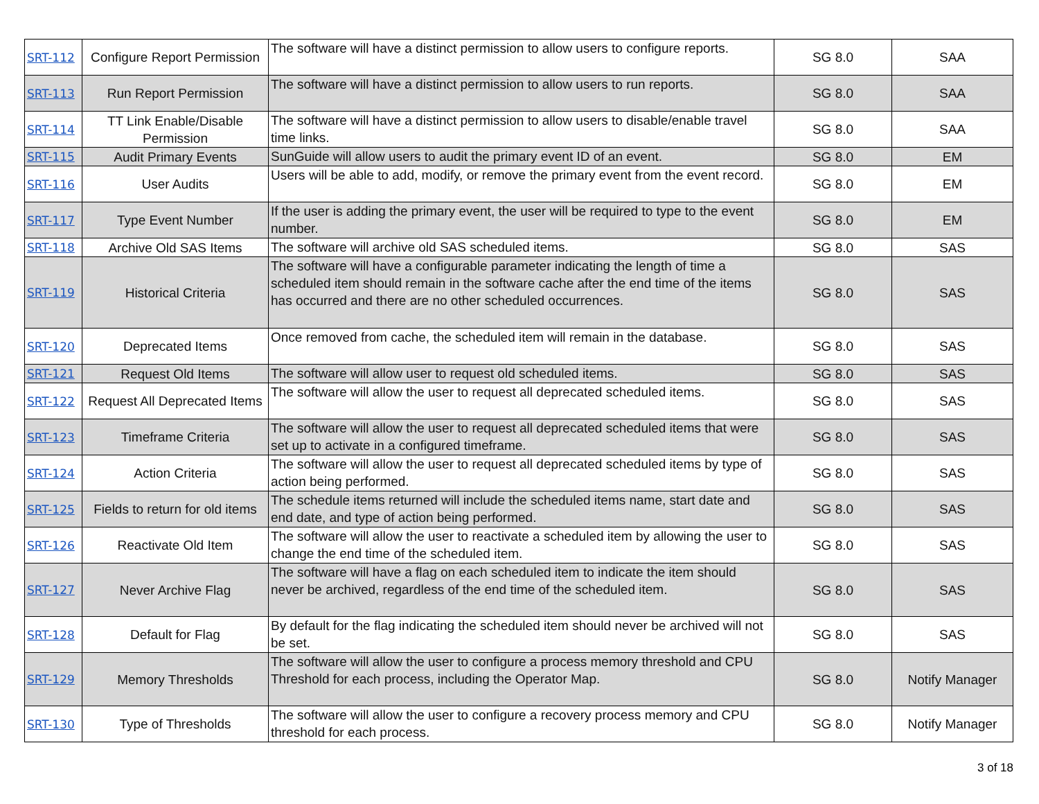| SRT-112 | Configure Report Permission | The software will have a distinct permission to allow users to configure reports. | SG 8.0 | SAA |
| SRT-113 | Run Report Permission | The software will have a distinct permission to allow users to run reports. | SG 8.0 | SAA |
| SRT-114 | TT Link Enable/Disable Permission | The software will have a distinct permission to allow users to disable/enable travel time links. | SG 8.0 | SAA |
| SRT-115 | Audit Primary Events | SunGuide will allow users to audit the primary event ID of an event. | SG 8.0 | EM |
| SRT-116 | User Audits | Users will be able to add, modify, or remove the primary event from the event record. | SG 8.0 | EM |
| SRT-117 | Type Event Number | If the user is adding the primary event, the user will be required to type to the event number. | SG 8.0 | EM |
| SRT-118 | Archive Old SAS Items | The software will archive old SAS scheduled items. | SG 8.0 | SAS |
| SRT-119 | Historical Criteria | The software will have a configurable parameter indicating the length of time a scheduled item should remain in the software cache after the end time of the items has occurred and there are no other scheduled occurrences. | SG 8.0 | SAS |
| SRT-120 | Deprecated Items | Once removed from cache, the scheduled item will remain in the database. | SG 8.0 | SAS |
| SRT-121 | Request Old Items | The software will allow user to request old scheduled items. | SG 8.0 | SAS |
| SRT-122 | Request All Deprecated Items | The software will allow the user to request all deprecated scheduled items. | SG 8.0 | SAS |
| SRT-123 | Timeframe Criteria | The software will allow the user to request all deprecated scheduled items that were set up to activate in a configured timeframe. | SG 8.0 | SAS |
| SRT-124 | Action Criteria | The software will allow the user to request all deprecated scheduled items by type of action being performed. | SG 8.0 | SAS |
| SRT-125 | Fields to return for old items | The schedule items returned will include the scheduled items name, start date and end date, and type of action being performed. | SG 8.0 | SAS |
| SRT-126 | Reactivate Old Item | The software will allow the user to reactivate a scheduled item by allowing the user to change the end time of the scheduled item. | SG 8.0 | SAS |
| SRT-127 | Never Archive Flag | The software will have a flag on each scheduled item to indicate the item should never be archived, regardless of the end time of the scheduled item. | SG 8.0 | SAS |
| SRT-128 | Default for Flag | By default for the flag indicating the scheduled item should never be archived will not be set. | SG 8.0 | SAS |
| SRT-129 | Memory Thresholds | The software will allow the user to configure a process memory threshold and CPU Threshold for each process, including the Operator Map. | SG 8.0 | Notify Manager |
| SRT-130 | Type of Thresholds | The software will allow the user to configure a recovery process memory and CPU threshold for each process. | SG 8.0 | Notify Manager |
3 of 18